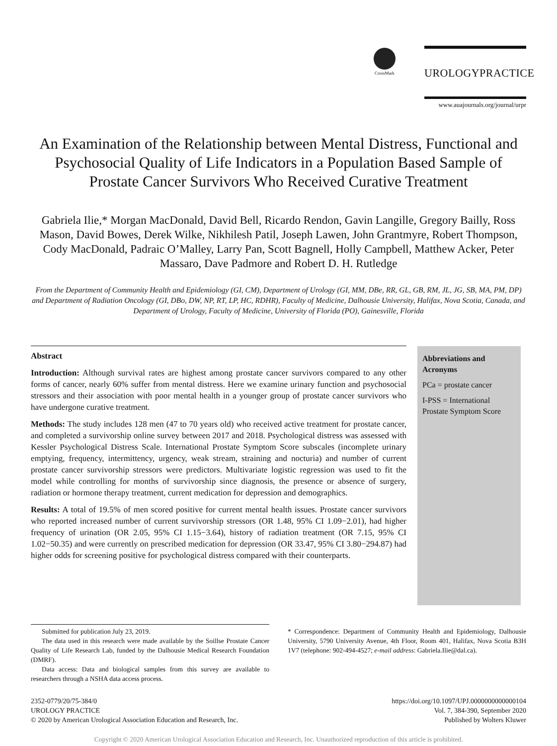CrossMark
UROLOGYPRACTICE
www.auajournals.org/journal/urpr
An Examination of the Relationship between Mental Distress, Functional and Psychosocial Quality of Life Indicators in a Population Based Sample of Prostate Cancer Survivors Who Received Curative Treatment
Gabriela Ilie,* Morgan MacDonald, David Bell, Ricardo Rendon, Gavin Langille, Gregory Bailly, Ross Mason, David Bowes, Derek Wilke, Nikhilesh Patil, Joseph Lawen, John Grantmyre, Robert Thompson, Cody MacDonald, Padraic O’Malley, Larry Pan, Scott Bagnell, Holly Campbell, Matthew Acker, Peter Massaro, Dave Padmore and Robert D. H. Rutledge
From the Department of Community Health and Epidemiology (GI, CM), Department of Urology (GI, MM, DBe, RR, GL, GB, RM, JL, JG, SB, MA, PM, DP) and Department of Radiation Oncology (GI, DBo, DW, NP, RT, LP, HC, RDHR), Faculty of Medicine, Dalhousie University, Halifax, Nova Scotia, Canada, and Department of Urology, Faculty of Medicine, University of Florida (PO), Gainesville, Florida
Abstract
Introduction: Although survival rates are highest among prostate cancer survivors compared to any other forms of cancer, nearly 60% suffer from mental distress. Here we examine urinary function and psychosocial stressors and their association with poor mental health in a younger group of prostate cancer survivors who have undergone curative treatment.
Methods: The study includes 128 men (47 to 70 years old) who received active treatment for prostate cancer, and completed a survivorship online survey between 2017 and 2018. Psychological distress was assessed with Kessler Psychological Distress Scale. International Prostate Symptom Score subscales (incomplete urinary emptying, frequency, intermittency, urgency, weak stream, straining and nocturia) and number of current prostate cancer survivorship stressors were predictors. Multivariate logistic regression was used to fit the model while controlling for months of survivorship since diagnosis, the presence or absence of surgery, radiation or hormone therapy treatment, current medication for depression and demographics.
Results: A total of 19.5% of men scored positive for current mental health issues. Prostate cancer survivors who reported increased number of current survivorship stressors (OR 1.48, 95% CI 1.09−2.01), had higher frequency of urination (OR 2.05, 95% CI 1.15−3.64), history of radiation treatment (OR 7.15, 95% CI 1.02−50.35) and were currently on prescribed medication for depression (OR 33.47, 95% CI 3.80−294.87) had higher odds for screening positive for psychological distress compared with their counterparts.
Abbreviations and Acronyms
PCa = prostate cancer
I-PSS = International Prostate Symptom Score
Submitted for publication July 23, 2019.
The data used in this research were made available by the Soillse Prostate Cancer Quality of Life Research Lab, funded by the Dalhousie Medical Research Foundation (DMRF).
Data access: Data and biological samples from this survey are available to researchers through a NSHA data access process.
* Correspondence: Department of Community Health and Epidemiology, Dalhousie University, 5790 University Avenue, 4th Floor, Room 401, Halifax, Nova Scotia B3H 1V7 (telephone: 902-494-4527; e-mail address: Gabriela.Ilie@dal.ca).
2352-0779/20/75-384/0
UROLOGY PRACTICE
© 2020 by American Urological Association Education and Research, Inc.
https://doi.org/10.1097/UPJ.0000000000000104
Vol. 7, 384-390, September 2020
Published by Wolters Kluwer
Copyright © 2020 American Urological Association Education and Research, Inc. Unauthorized reproduction of this article is prohibited.